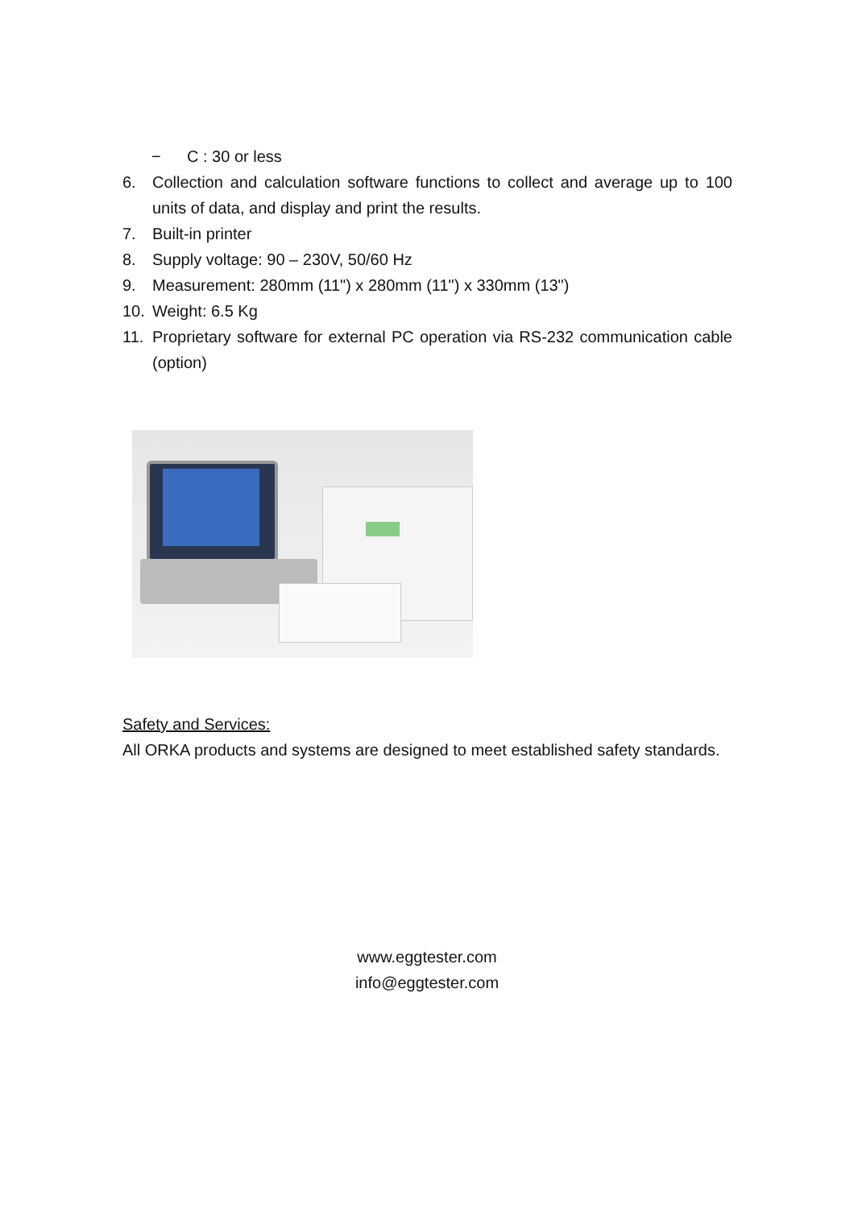− C : 30 or less
6. Collection and calculation software functions to collect and average up to 100 units of data, and display and print the results.
7. Built-in printer
8. Supply voltage: 90 – 230V, 50/60 Hz
9. Measurement: 280mm (11") x 280mm (11") x 330mm (13")
10. Weight: 6.5 Kg
11. Proprietary software for external PC operation via RS-232 communication cable (option)
Safety and Services:
All ORKA products and systems are designed to meet established safety standards.
www.eggtester.com
info@eggtester.com